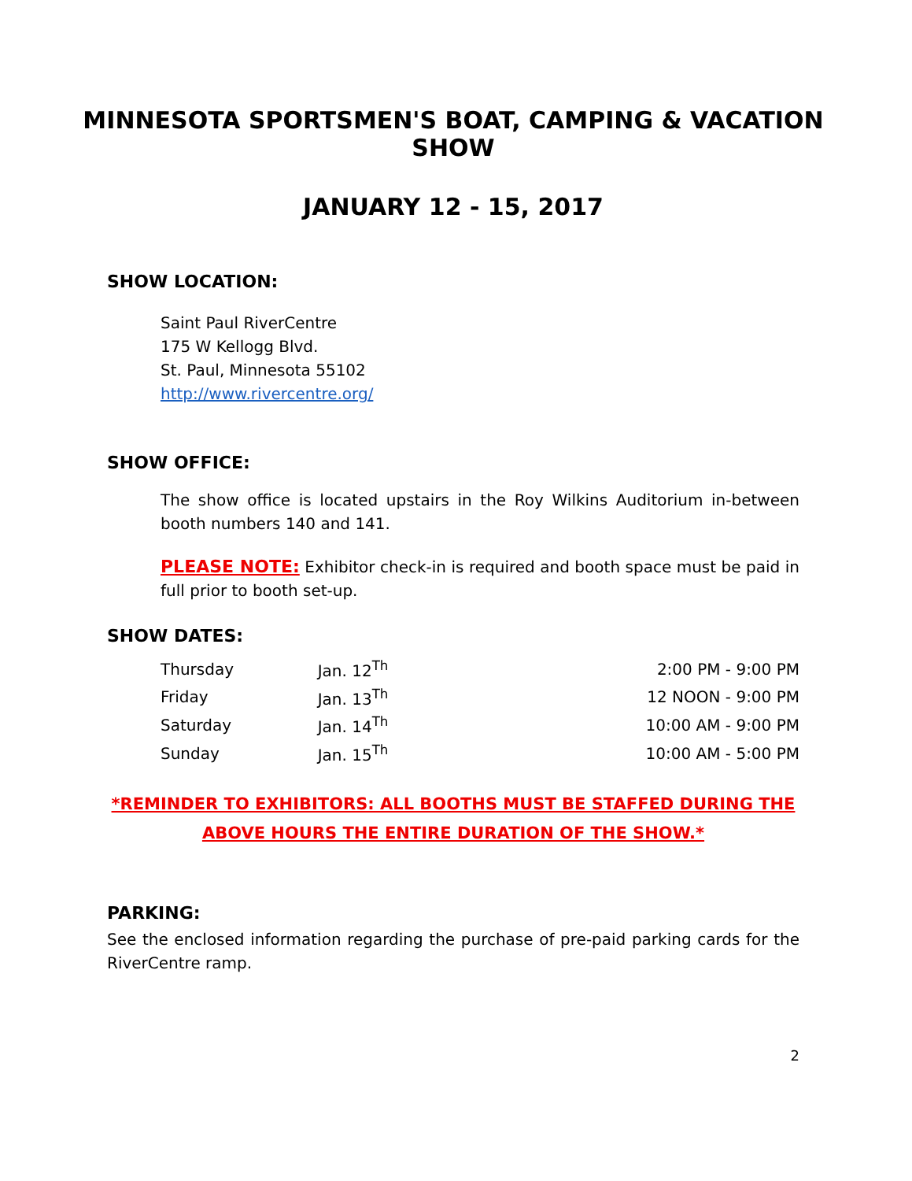MINNESOTA SPORTSMEN'S BOAT, CAMPING & VACATION SHOW
JANUARY 12 - 15, 2017
SHOW LOCATION:
Saint Paul RiverCentre
175 W Kellogg Blvd.
St. Paul, Minnesota 55102
http://www.rivercentre.org/
SHOW OFFICE:
The show office is located upstairs in the Roy Wilkins Auditorium in-between booth numbers 140 and 141.
PLEASE NOTE: Exhibitor check-in is required and booth space must be paid in full prior to booth set-up.
SHOW DATES:
| Thursday | Jan. 12<sup>Th</sup> | 2:00 PM - 9:00 PM |
| Friday | Jan. 13<sup>Th</sup> | 12 NOON - 9:00 PM |
| Saturday | Jan. 14<sup>Th</sup> | 10:00 AM - 9:00 PM |
| Sunday | Jan. 15<sup>Th</sup> | 10:00 AM - 5:00 PM |
*REMINDER TO EXHIBITORS: ALL BOOTHS MUST BE STAFFED DURING THE
ABOVE HOURS THE ENTIRE DURATION OF THE SHOW.*
PARKING:
See the enclosed information regarding the purchase of pre-paid parking cards for the RiverCentre ramp.
2